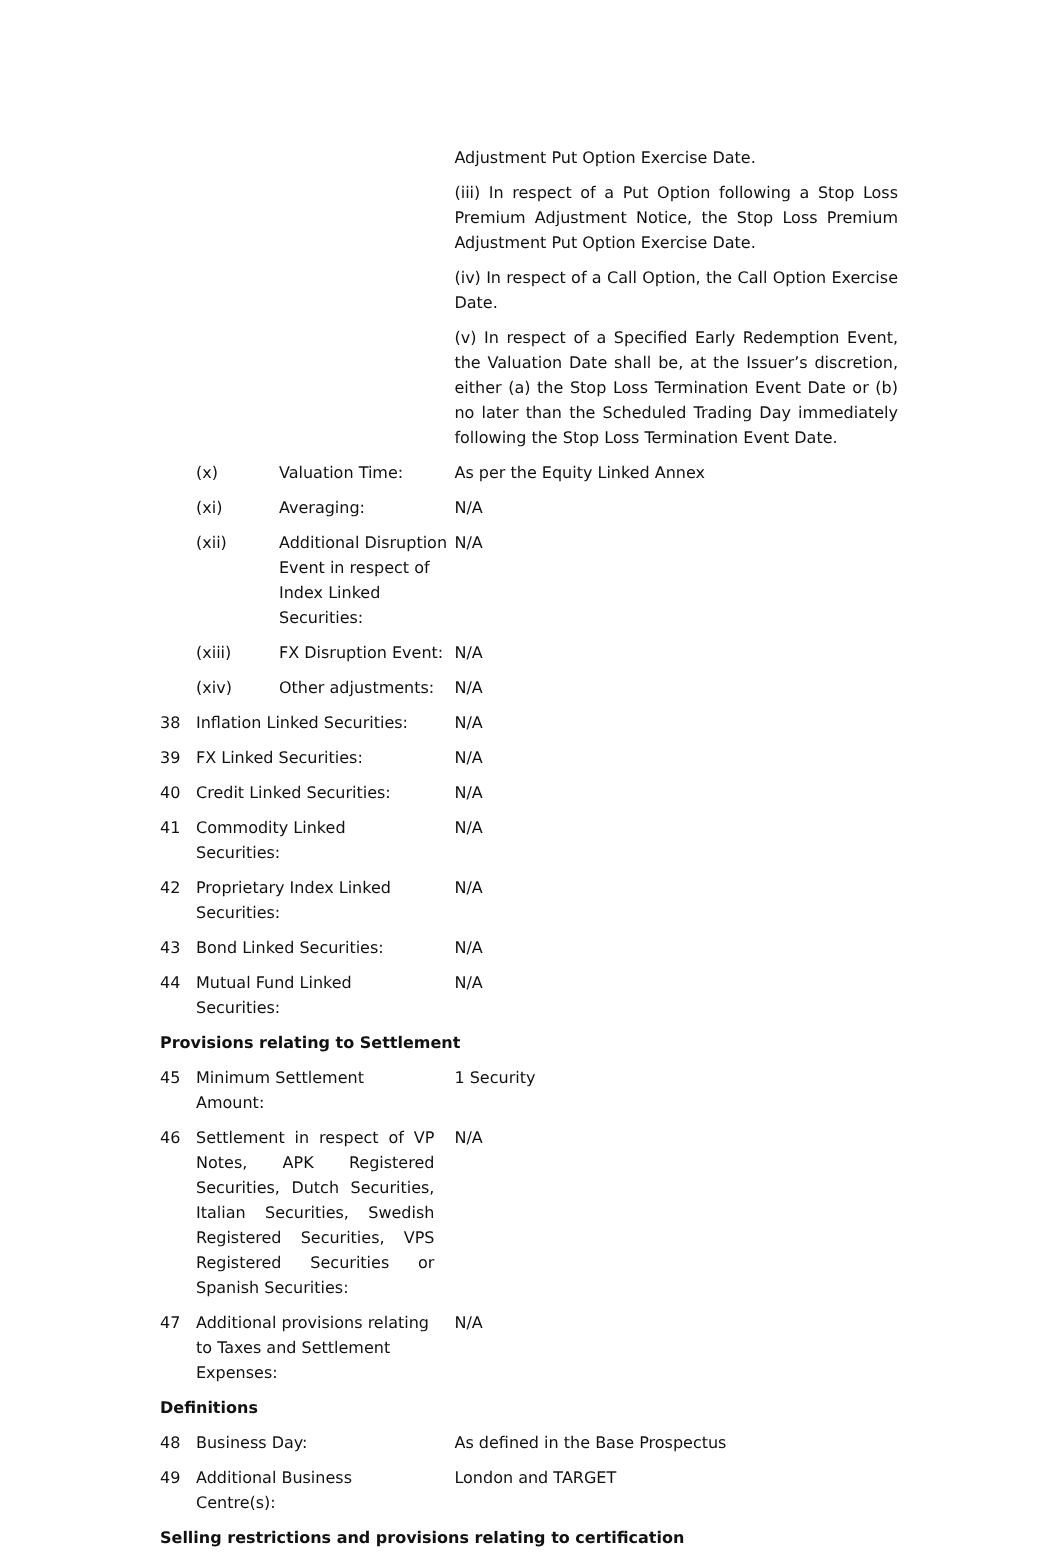| | | | Adjustment Put Option Exercise Date. (iii) In respect of a Put Option following a Stop Loss Premium Adjustment Notice, the Stop Loss Premium Adjustment Put Option Exercise Date. (iv) In respect of a Call Option, the Call Option Exercise Date. (v) In respect of a Specified Early Redemption Event, the Valuation Date shall be, at the Issuer’s discretion, either (a) the Stop Loss Termination Event Date or (b) no later than the Scheduled Trading Day immediately following the Stop Loss Termination Event Date. |
| | (x) | Valuation Time: | As per the Equity Linked Annex |
| | (xi) | Averaging: | N/A |
| | (xii) | Additional Disruption Event in respect of Index Linked Securities: | N/A |
| | (xiii) | FX Disruption Event: | N/A |
| | (xiv) | Other adjustments: | N/A |
| 38 | Inflation Linked Securities: | | N/A |
| 39 | FX Linked Securities: | | N/A |
| 40 | Credit Linked Securities: | | N/A |
| 41 | Commodity Linked Securities: | | N/A |
| 42 | Proprietary Index Linked Securities: | | N/A |
| 43 | Bond Linked Securities: | | N/A |
| 44 | Mutual Fund Linked Securities: | | N/A |
| Provisions relating to Settlement | | | |
| 45 | Minimum Settlement Amount: | | 1 Security |
| 46 | Settlement in respect of VP Notes, APK Registered Securities, Dutch Securities, Italian Securities, Swedish Registered Securities, VPS Registered Securities or Spanish Securities: | | N/A |
| 47 | Additional provisions relating to Taxes and Settlement Expenses: | | N/A |
| Definitions | | | |
| 48 | Business Day: | | As defined in the Base Prospectus |
| 49 | Additional Business Centre(s): | | London and TARGET |
| Selling restrictions and provisions relating to certification | | | |